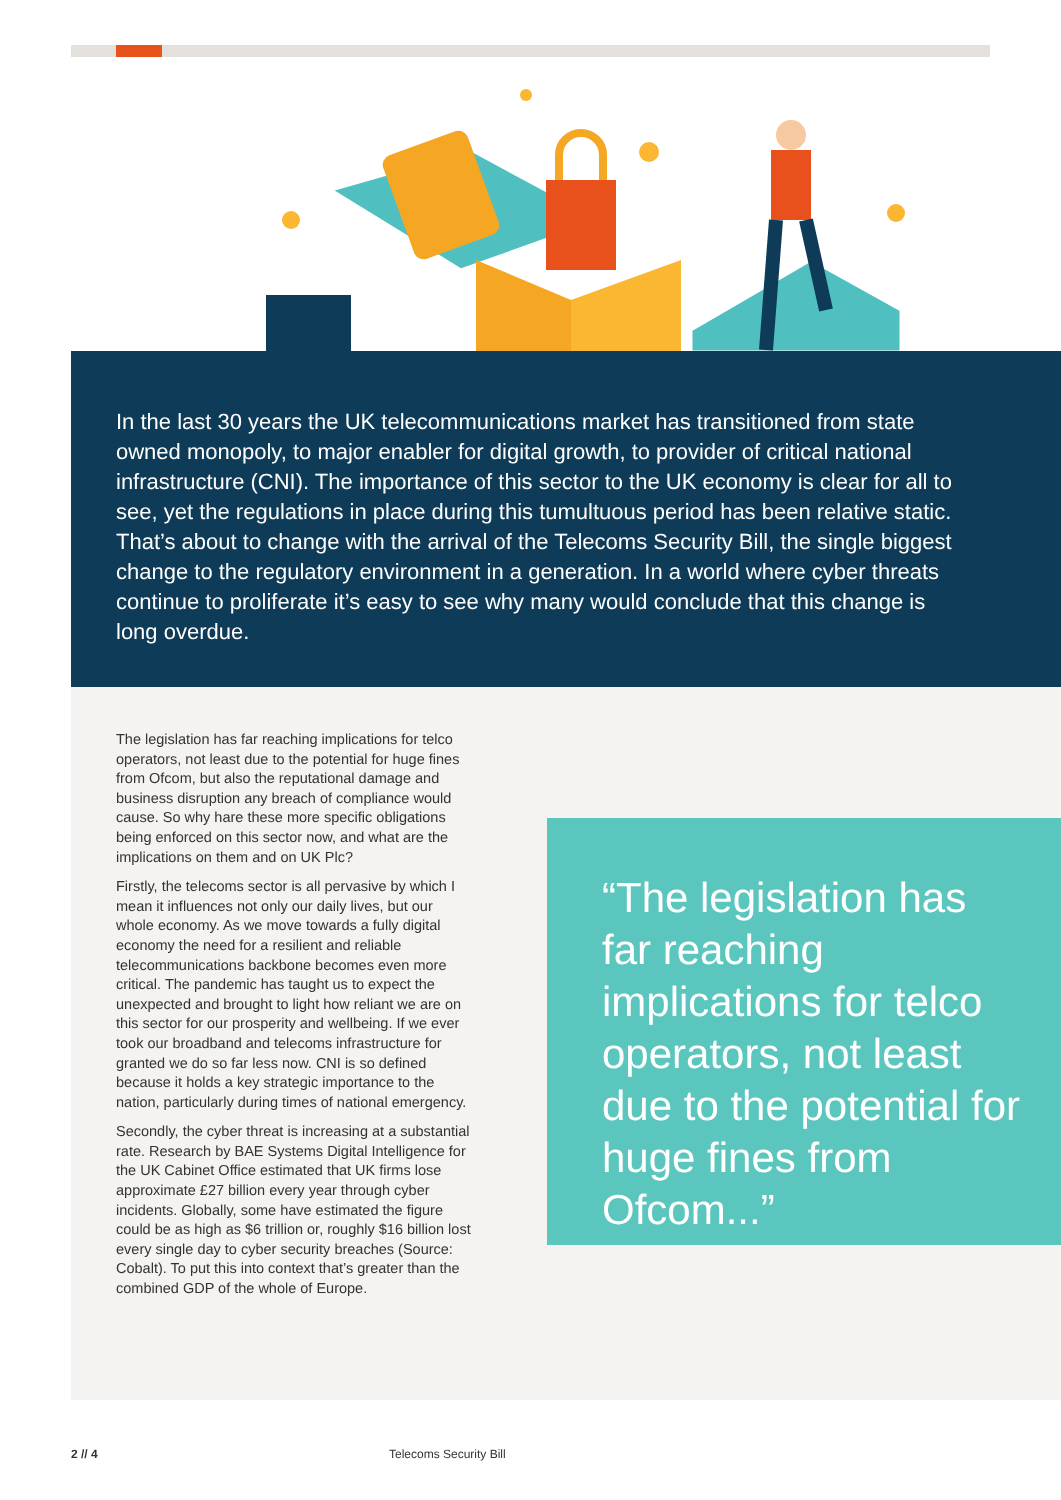In the last 30 years the UK telecommunications market has transitioned from state owned monopoly, to major enabler for digital growth, to provider of critical national infrastructure (CNI). The importance of this sector to the UK economy is clear for all to see, yet the regulations in place during this tumultuous period has been relative static. That’s about to change with the arrival of the Telecoms Security Bill, the single biggest change to the regulatory environment in a generation. In a world where cyber threats continue to proliferate it’s easy to see why many would conclude that this change is long overdue.
The legislation has far reaching implications for telco operators, not least due to the potential for huge fines from Ofcom, but also the reputational damage and business disruption any breach of compliance would cause. So why hare these more specific obligations being enforced on this sector now, and what are the implications on them and on UK Plc?
Firstly, the telecoms sector is all pervasive by which I mean it influences not only our daily lives, but our whole economy. As we move towards a fully digital economy the need for a resilient and reliable telecommunications backbone becomes even more critical. The pandemic has taught us to expect the unexpected and brought to light how reliant we are on this sector for our prosperity and wellbeing. If we ever took our broadband and telecoms infrastructure for granted we do so far less now. CNI is so defined because it holds a key strategic importance to the nation, particularly during times of national emergency.
Secondly, the cyber threat is increasing at a substantial rate. Research by BAE Systems Digital Intelligence for the UK Cabinet Office estimated that UK firms lose approximate £27 billion every year through cyber incidents. Globally, some have estimated the figure could be as high as $6 trillion or, roughly $16 billion lost every single day to cyber security breaches (Source: Cobalt). To put this into context that’s greater than the combined GDP of the whole of Europe.
“The legislation has far reaching implications for telco operators, not least due to the potential for huge fines from Ofcom...”
2 // 4 Telecoms Security Bill